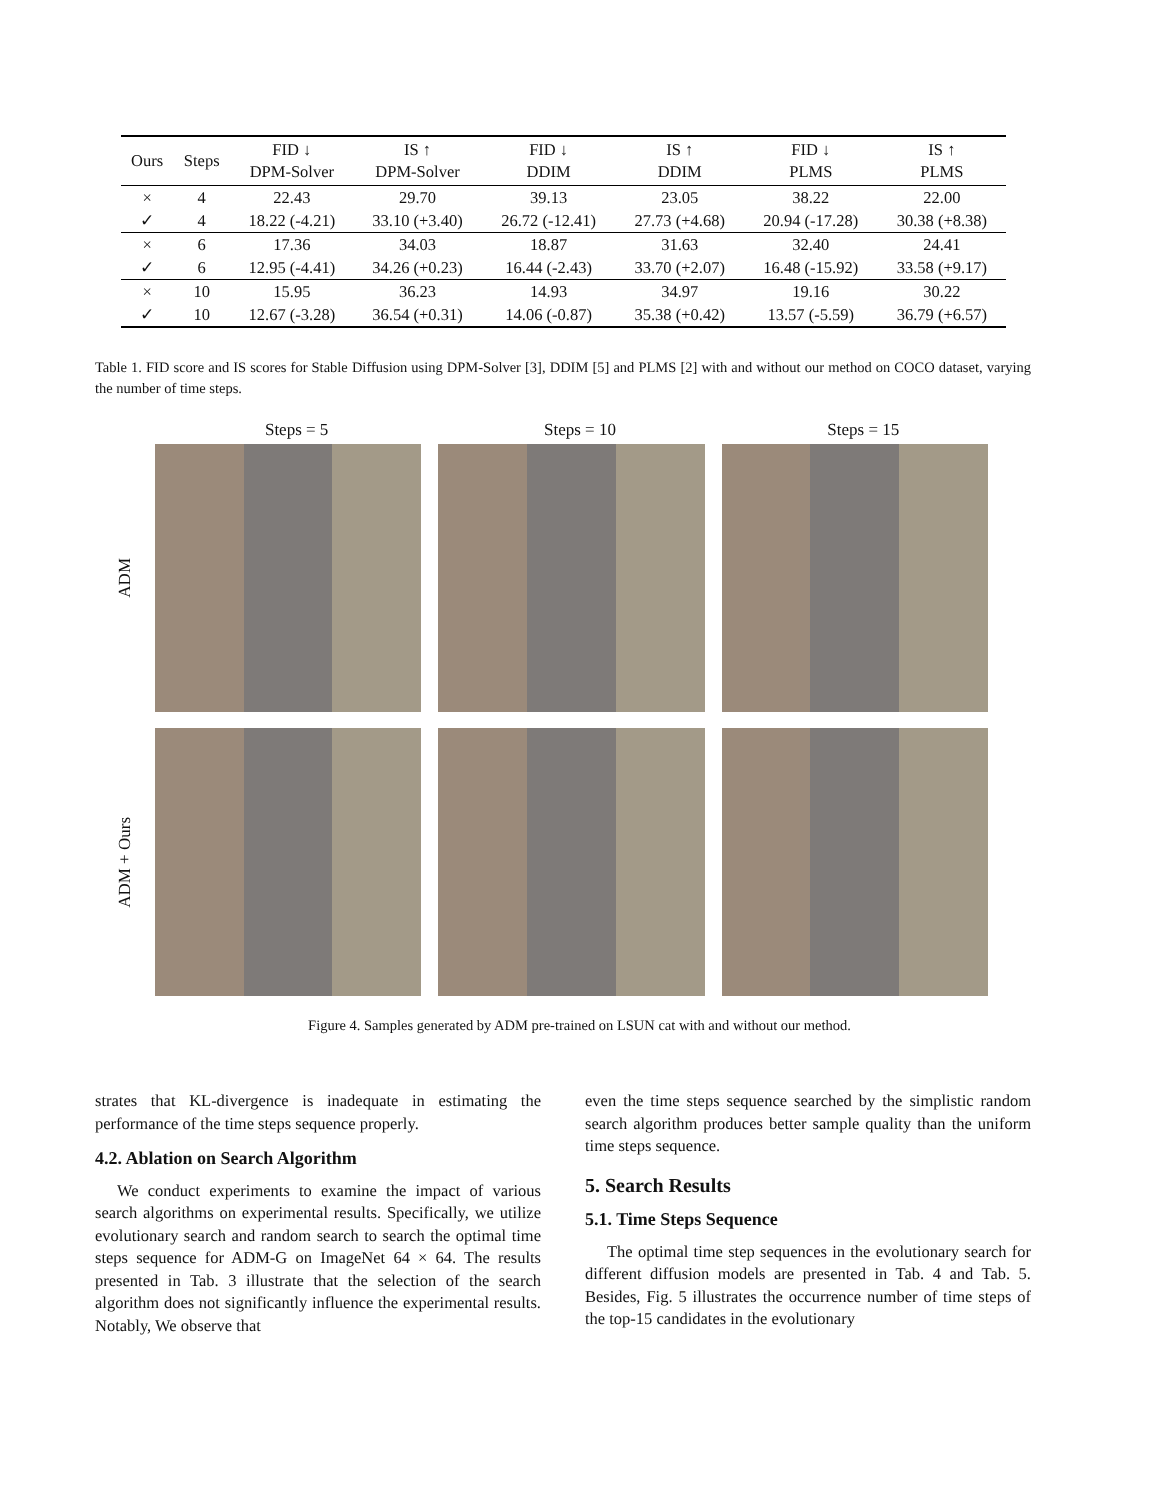| Ours | Steps | FID ↓ DPM-Solver | IS ↑ DPM-Solver | FID ↓ DDIM | IS ↑ DDIM | FID ↓ PLMS | IS ↑ PLMS |
| --- | --- | --- | --- | --- | --- | --- | --- |
| × | 4 | 22.43 | 29.70 | 39.13 | 23.05 | 38.22 | 22.00 |
| ✓ | 4 | 18.22 (-4.21) | 33.10 (+3.40) | 26.72 (-12.41) | 27.73 (+4.68) | 20.94 (-17.28) | 30.38 (+8.38) |
| × | 6 | 17.36 | 34.03 | 18.87 | 31.63 | 32.40 | 24.41 |
| ✓ | 6 | 12.95 (-4.41) | 34.26 (+0.23) | 16.44 (-2.43) | 33.70 (+2.07) | 16.48 (-15.92) | 33.58 (+9.17) |
| × | 10 | 15.95 | 36.23 | 14.93 | 34.97 | 19.16 | 30.22 |
| ✓ | 10 | 12.67 (-3.28) | 36.54 (+0.31) | 14.06 (-0.87) | 35.38 (+0.42) | 13.57 (-5.59) | 36.79 (+6.57) |
Table 1. FID score and IS scores for Stable Diffusion using DPM-Solver [3], DDIM [5] and PLMS [2] with and without our method on COCO dataset, varying the number of time steps.
Steps = 5 Steps = 10 Steps = 15
ADM
ADM + Ours
Figure 4. Samples generated by ADM pre-trained on LSUN cat with and without our method.
strates that KL-divergence is inadequate in estimating the performance of the time steps sequence properly.
4.2. Ablation on Search Algorithm
We conduct experiments to examine the impact of various search algorithms on experimental results. Specifically, we utilize evolutionary search and random search to search the optimal time steps sequence for ADM-G on ImageNet 64 × 64. The results presented in Tab. 3 illustrate that the selection of the search algorithm does not significantly influence the experimental results. Notably, We observe that
even the time steps sequence searched by the simplistic random search algorithm produces better sample quality than the uniform time steps sequence.
5. Search Results
5.1. Time Steps Sequence
The optimal time step sequences in the evolutionary search for different diffusion models are presented in Tab. 4 and Tab. 5. Besides, Fig. 5 illustrates the occurrence number of time steps of the top-15 candidates in the evolutionary